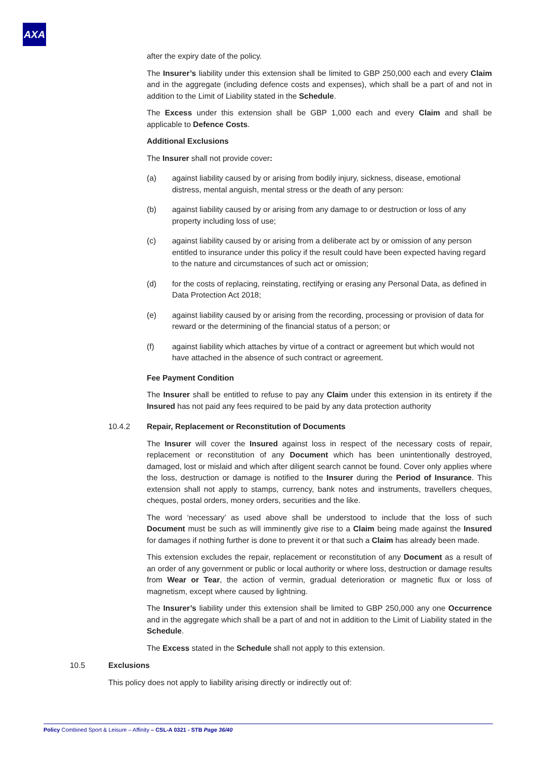AXA
after the expiry date of the policy.
The Insurer’s liability under this extension shall be limited to GBP 250,000 each and every Claim and in the aggregate (including defence costs and expenses), which shall be a part of and not in addition to the Limit of Liability stated in the Schedule.
The Excess under this extension shall be GBP 1,000 each and every Claim and shall be applicable to Defence Costs.
Additional Exclusions
The Insurer shall not provide cover:
(a) against liability caused by or arising from bodily injury, sickness, disease, emotional distress, mental anguish, mental stress or the death of any person:
(b) against liability caused by or arising from any damage to or destruction or loss of any property including loss of use;
(c) against liability caused by or arising from a deliberate act by or omission of any person entitled to insurance under this policy if the result could have been expected having regard to the nature and circumstances of such act or omission;
(d) for the costs of replacing, reinstating, rectifying or erasing any Personal Data, as defined in Data Protection Act 2018;
(e) against liability caused by or arising from the recording, processing or provision of data for reward or the determining of the financial status of a person; or
(f) against liability which attaches by virtue of a contract or agreement but which would not have attached in the absence of such contract or agreement.
Fee Payment Condition
The Insurer shall be entitled to refuse to pay any Claim under this extension in its entirety if the Insured has not paid any fees required to be paid by any data protection authority
10.4.2 Repair, Replacement or Reconstitution of Documents
The Insurer will cover the Insured against loss in respect of the necessary costs of repair, replacement or reconstitution of any Document which has been unintentionally destroyed, damaged, lost or mislaid and which after diligent search cannot be found. Cover only applies where the loss, destruction or damage is notified to the Insurer during the Period of Insurance. This extension shall not apply to stamps, currency, bank notes and instruments, travellers cheques, cheques, postal orders, money orders, securities and the like.
The word ‘necessary’ as used above shall be understood to include that the loss of such Document must be such as will imminently give rise to a Claim being made against the Insured for damages if nothing further is done to prevent it or that such a Claim has already been made.
This extension excludes the repair, replacement or reconstitution of any Document as a result of an order of any government or public or local authority or where loss, destruction or damage results from Wear or Tear, the action of vermin, gradual deterioration or magnetic flux or loss of magnetism, except where caused by lightning.
The Insurer’s liability under this extension shall be limited to GBP 250,000 any one Occurrence and in the aggregate which shall be a part of and not in addition to the Limit of Liability stated in the Schedule.
The Excess stated in the Schedule shall not apply to this extension.
10.5 Exclusions
This policy does not apply to liability arising directly or indirectly out of:
Policy Combined Sport & Leisure – Affinity – CSL-A 0321 - STB Page 36/40